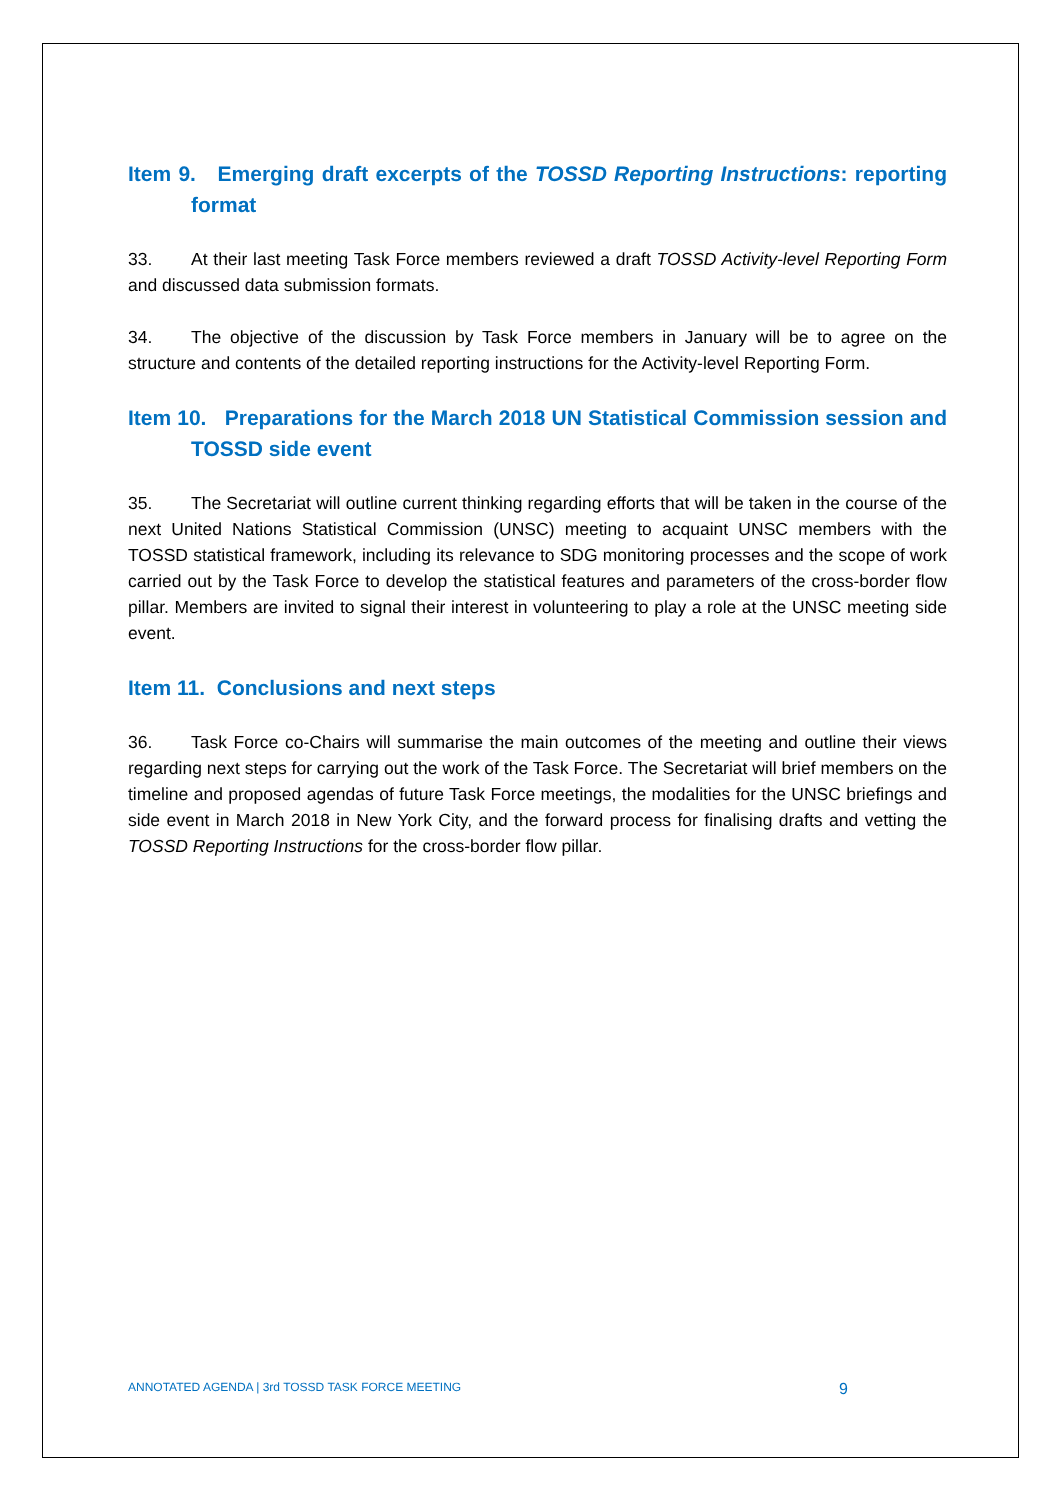Item 9. Emerging draft excerpts of the TOSSD Reporting Instructions: reporting format
33. At their last meeting Task Force members reviewed a draft TOSSD Activity-level Reporting Form and discussed data submission formats.
34. The objective of the discussion by Task Force members in January will be to agree on the structure and contents of the detailed reporting instructions for the Activity-level Reporting Form.
Item 10. Preparations for the March 2018 UN Statistical Commission session and TOSSD side event
35. The Secretariat will outline current thinking regarding efforts that will be taken in the course of the next United Nations Statistical Commission (UNSC) meeting to acquaint UNSC members with the TOSSD statistical framework, including its relevance to SDG monitoring processes and the scope of work carried out by the Task Force to develop the statistical features and parameters of the cross-border flow pillar. Members are invited to signal their interest in volunteering to play a role at the UNSC meeting side event.
Item 11. Conclusions and next steps
36. Task Force co-Chairs will summarise the main outcomes of the meeting and outline their views regarding next steps for carrying out the work of the Task Force. The Secretariat will brief members on the timeline and proposed agendas of future Task Force meetings, the modalities for the UNSC briefings and side event in March 2018 in New York City, and the forward process for finalising drafts and vetting the TOSSD Reporting Instructions for the cross-border flow pillar.
ANNOTATED AGENDA | 3rd TOSSD TASK FORCE MEETING 9